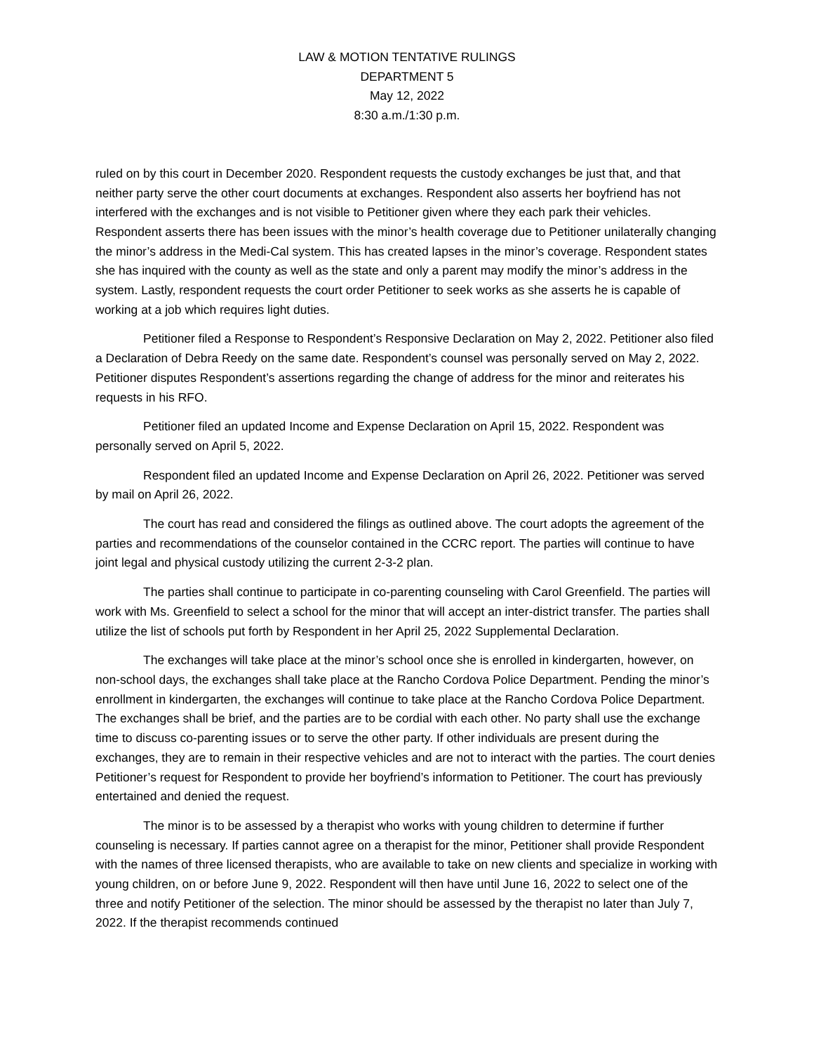LAW & MOTION TENTATIVE RULINGS
DEPARTMENT 5
May 12, 2022
8:30 a.m./1:30 p.m.
ruled on by this court in December 2020. Respondent requests the custody exchanges be just that, and that neither party serve the other court documents at exchanges. Respondent also asserts her boyfriend has not interfered with the exchanges and is not visible to Petitioner given where they each park their vehicles. Respondent asserts there has been issues with the minor’s health coverage due to Petitioner unilaterally changing the minor’s address in the Medi-Cal system. This has created lapses in the minor’s coverage. Respondent states she has inquired with the county as well as the state and only a parent may modify the minor’s address in the system. Lastly, respondent requests the court order Petitioner to seek works as she asserts he is capable of working at a job which requires light duties.
Petitioner filed a Response to Respondent’s Responsive Declaration on May 2, 2022. Petitioner also filed a Declaration of Debra Reedy on the same date. Respondent’s counsel was personally served on May 2, 2022. Petitioner disputes Respondent’s assertions regarding the change of address for the minor and reiterates his requests in his RFO.
Petitioner filed an updated Income and Expense Declaration on April 15, 2022. Respondent was personally served on April 5, 2022.
Respondent filed an updated Income and Expense Declaration on April 26, 2022. Petitioner was served by mail on April 26, 2022.
The court has read and considered the filings as outlined above. The court adopts the agreement of the parties and recommendations of the counselor contained in the CCRC report. The parties will continue to have joint legal and physical custody utilizing the current 2-3-2 plan.
The parties shall continue to participate in co-parenting counseling with Carol Greenfield. The parties will work with Ms. Greenfield to select a school for the minor that will accept an inter-district transfer. The parties shall utilize the list of schools put forth by Respondent in her April 25, 2022 Supplemental Declaration.
The exchanges will take place at the minor’s school once she is enrolled in kindergarten, however, on non-school days, the exchanges shall take place at the Rancho Cordova Police Department. Pending the minor’s enrollment in kindergarten, the exchanges will continue to take place at the Rancho Cordova Police Department. The exchanges shall be brief, and the parties are to be cordial with each other. No party shall use the exchange time to discuss co-parenting issues or to serve the other party. If other individuals are present during the exchanges, they are to remain in their respective vehicles and are not to interact with the parties. The court denies Petitioner’s request for Respondent to provide her boyfriend’s information to Petitioner. The court has previously entertained and denied the request.
The minor is to be assessed by a therapist who works with young children to determine if further counseling is necessary. If parties cannot agree on a therapist for the minor, Petitioner shall provide Respondent with the names of three licensed therapists, who are available to take on new clients and specialize in working with young children, on or before June 9, 2022. Respondent will then have until June 16, 2022 to select one of the three and notify Petitioner of the selection. The minor should be assessed by the therapist no later than July 7, 2022. If the therapist recommends continued